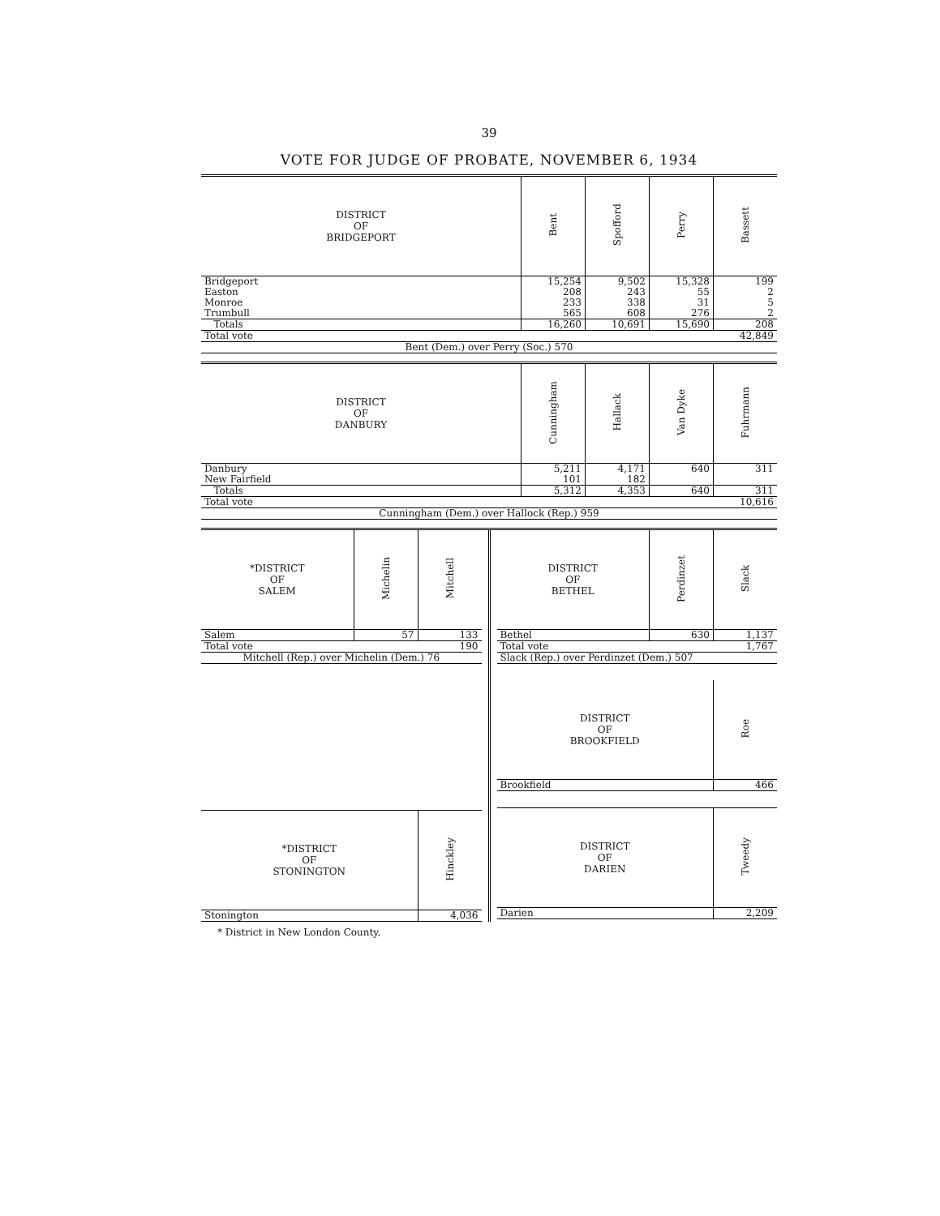39
VOTE FOR JUDGE OF PROBATE, NOVEMBER 6, 1934
| DISTRICT OF BRIDGEPORT | Bent | Spofford | Perry | Bassett |
| --- | --- | --- | --- | --- |
| Bridgeport | 15,254 | 9,502 | 15,328 | 199 |
| Easton | 208 | 243 | 55 | 2 |
| Monroe | 233 | 338 | 31 | 5 |
| Trumbull | 565 | 608 | 276 | 2 |
| Totals | 16,260 | 10,691 | 15,690 | 208 |
| Total vote | | | | 42,849 |
| Bent (Dem.) over Perry (Soc.) 570 | | | | |
| DISTRICT OF DANBURY | Cunningham | Hallack | Van Dyke | Fuhrmann |
| --- | --- | --- | --- | --- |
| Danbury | 5,211 | 4,171 | 640 | 311 |
| New Fairfield | 101 | 182 | | |
| Totals | 5,312 | 4,353 | 640 | 311 |
| Total vote | | | | 10,616 |
| Cunningham (Dem.) over Hallock (Rep.) 959 | | | | |
| *DISTRICT OF SALEM | Michelin | Mitchell |
| --- | --- | --- |
| Salem | 57 | 133 |
| Total vote | | 190 |
| Mitchell (Rep.) over Michelin (Dem.) 76 | | |
| *DISTRICT OF STONINGTON | Hinckley |
| --- | --- |
| Stonington | 4,036 |
| DISTRICT OF BETHEL | Perdinzet | Slack |
| --- | --- | --- |
| Bethel | 630 | 1,137 |
| Total vote | | 1,767 |
| Slack (Rep.) over Perdinzet (Dem.) 507 | | |
| DISTRICT OF BROOKFIELD | Roe |
| --- | --- |
| Brookfield | 466 |
| DISTRICT OF DARIEN | Tweedy |
| --- | --- |
| Darien | 2,209 |
* District in New London County.